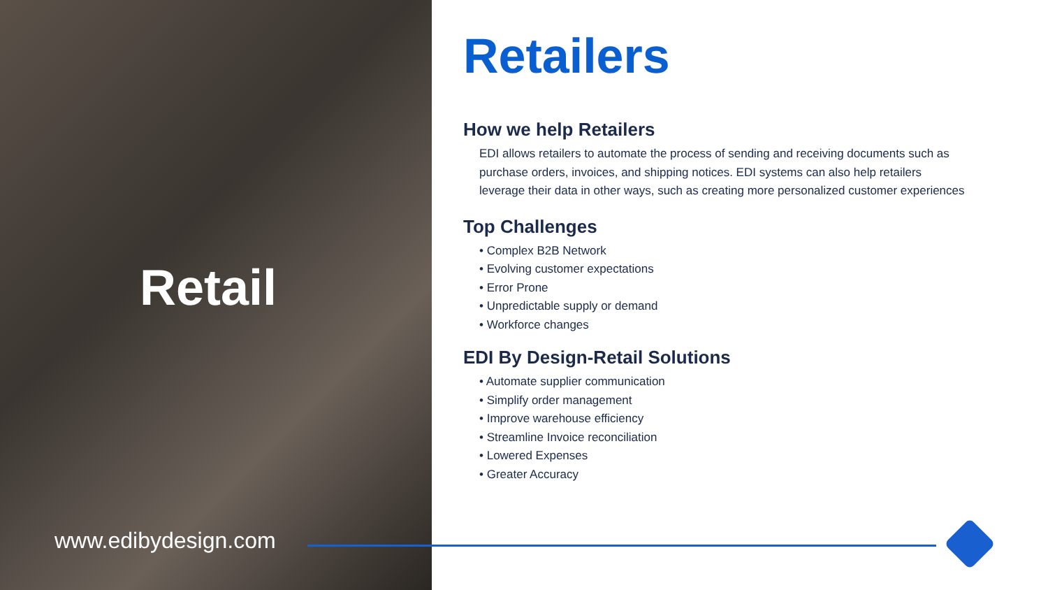Retail
www.edibydesign.com
Retailers
How we help Retailers
EDI allows retailers to automate the process of sending and receiving documents such as purchase orders, invoices, and shipping notices. EDI systems can also help retailers leverage their data in other ways, such as creating more personalized customer experiences
Top Challenges
• Complex B2B Network
• Evolving customer expectations
• Error Prone
• Unpredictable supply or demand
• Workforce changes
EDI By Design-Retail Solutions
• Automate supplier communication
• Simplify order management
• Improve warehouse efficiency
• Streamline Invoice reconciliation
• Lowered Expenses
• Greater Accuracy